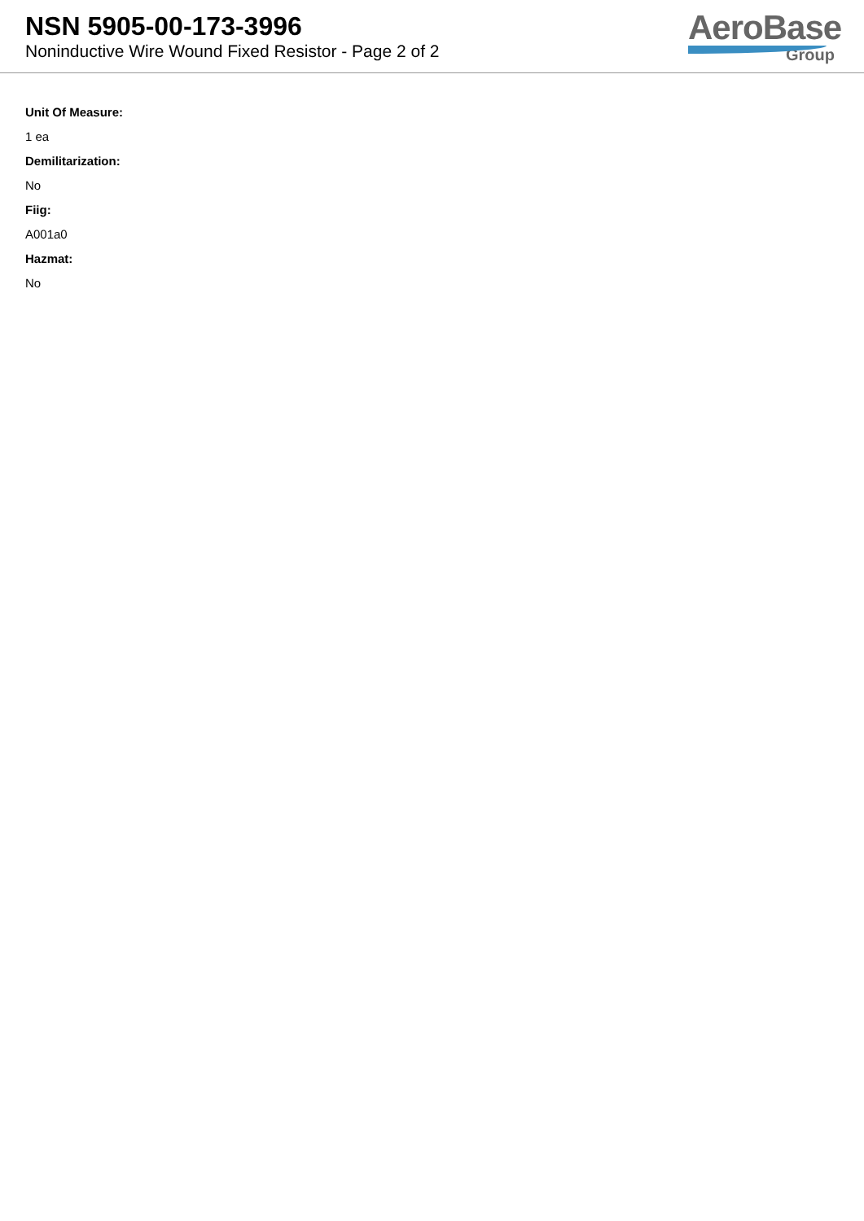NSN 5905-00-173-3996
Noninductive Wire Wound Fixed Resistor - Page 2 of 2
AeroBase
Group
Unit Of Measure:
1 ea
Demilitarization:
No
Fiig:
A001a0
Hazmat:
No